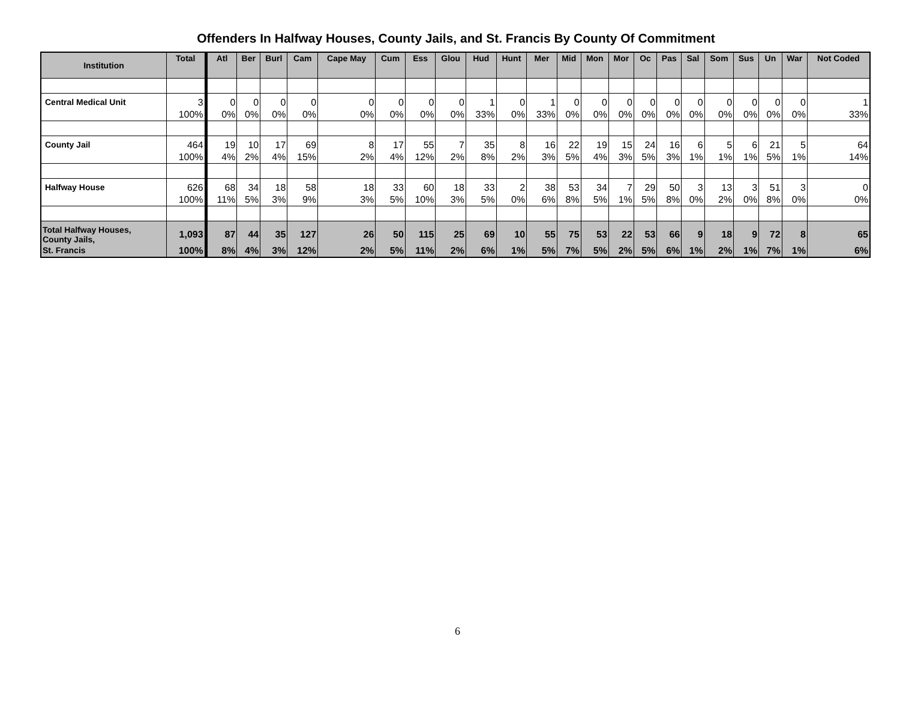Offenders In Halfway Houses, County Jails, and St. Francis By County Of Commitment
| Institution | Total | Atl | Ber | Burl | Cam | Cape May | Cum | Ess | Glou | Hud | Hunt | Mer | Mid | Mon | Mor | Oc | Pas | Sal | Som | Sus | Un | War | Not Coded |
| --- | --- | --- | --- | --- | --- | --- | --- | --- | --- | --- | --- | --- | --- | --- | --- | --- | --- | --- | --- | --- | --- | --- | --- |
| Central Medical Unit | 3 | 0 | 0 | 0 | 0 | 0 | 0 | 0 | 0 | 1 | 0 | 1 | 0 | 0 | 0 | 0 | 0 | 0 | 0 | 0 | 0 | 0 | 1 |
| | 100% | 0% | 0% | 0% | 0% | 0% | 0% | 0% | 0% | 33% | 0% | 33% | 0% | 0% | 0% | 0% | 0% | 0% | 0% | 0% | 0% | 0% | 33% |
| County Jail | 464 | 19 | 10 | 17 | 69 | 8 | 17 | 55 | 7 | 35 | 8 | 16 | 22 | 19 | 15 | 24 | 16 | 6 | 5 | 6 | 21 | 5 | 64 |
| | 100% | 4% | 2% | 4% | 15% | 2% | 4% | 12% | 2% | 8% | 2% | 3% | 5% | 4% | 3% | 5% | 3% | 1% | 1% | 1% | 5% | 1% | 14% |
| Halfway House | 626 | 68 | 34 | 18 | 58 | 18 | 33 | 60 | 18 | 33 | 2 | 38 | 53 | 34 | 7 | 29 | 50 | 3 | 13 | 3 | 51 | 3 | 0 |
| | 100% | 11% | 5% | 3% | 9% | 3% | 5% | 10% | 3% | 5% | 0% | 6% | 8% | 5% | 1% | 5% | 8% | 0% | 2% | 0% | 8% | 0% | 0% |
| Total Halfway Houses, County Jails, | 1,093 | 87 | 44 | 35 | 127 | 26 | 50 | 115 | 25 | 69 | 10 | 55 | 75 | 53 | 22 | 53 | 66 | 9 | 18 | 9 | 72 | 8 | 65 |
| St. Francis | 100% | 8% | 4% | 3% | 12% | 2% | 5% | 11% | 2% | 6% | 1% | 5% | 7% | 5% | 2% | 5% | 6% | 1% | 2% | 1% | 7% | 1% | 6% |
6